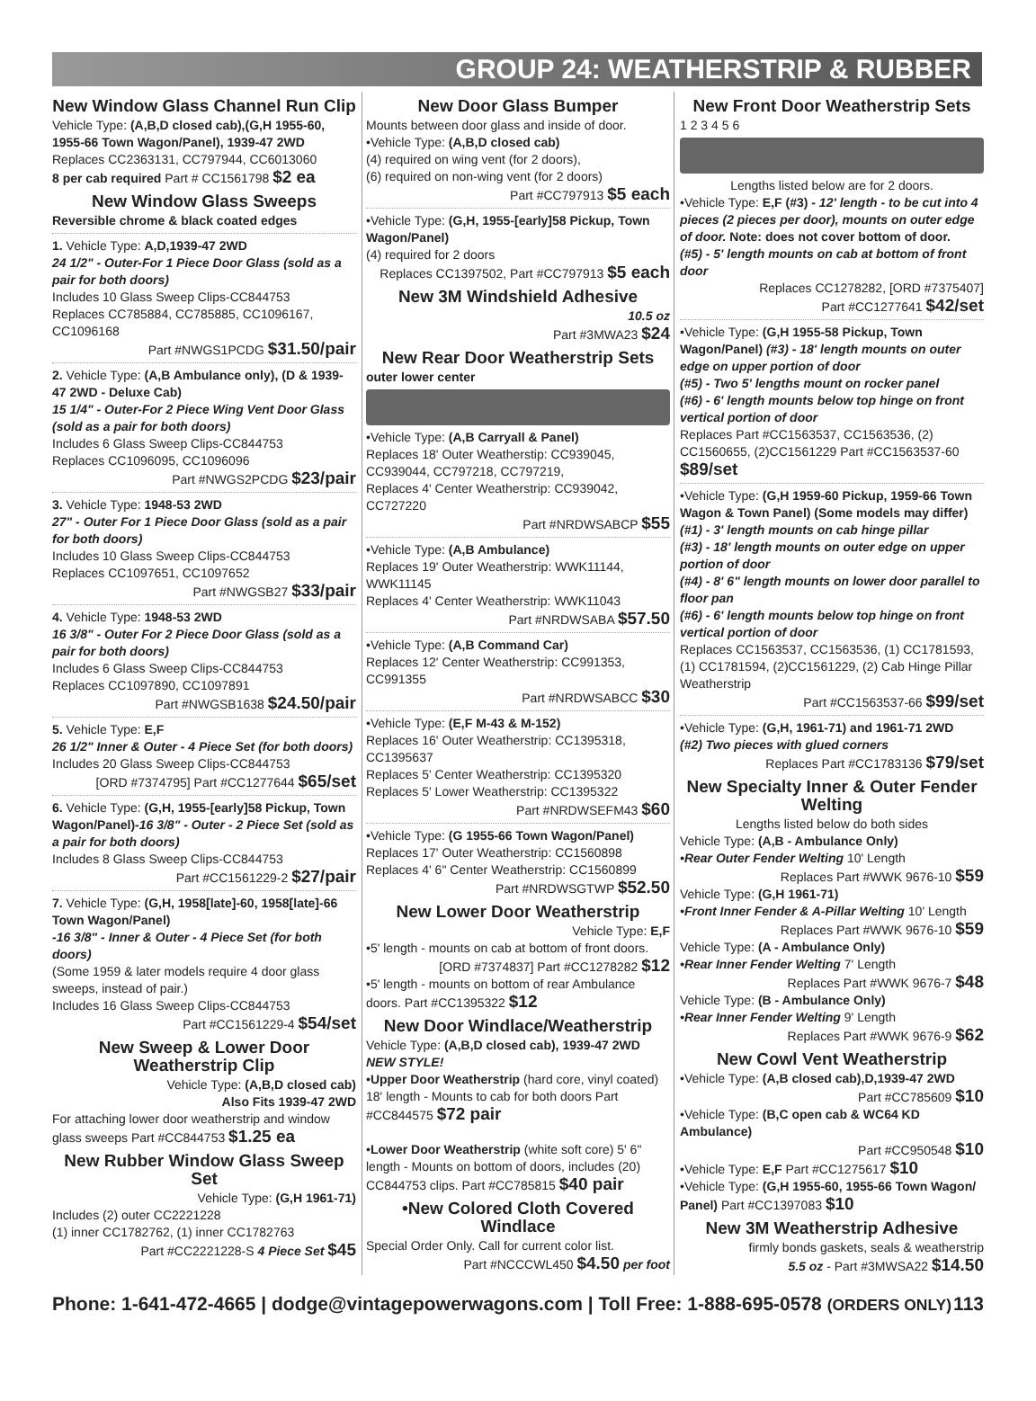GROUP 24: WEATHERSTRIP & RUBBER
New Window Glass Channel Run Clip
Vehicle Type: (A,B,D closed cab),(G,H 1955-60, 1955-66 Town Wagon/Panel), 1939-47 2WD
Replaces CC2363131, CC797944, CC6013060
8 per cab required Part # CC1561798 $2 ea
New Window Glass Sweeps
Reversible chrome & black coated edges
1. Vehicle Type: A,D,1939-47 2WD
24 1/2" - Outer-For 1 Piece Door Glass (sold as a pair for both doors)
Includes 10 Glass Sweep Clips-CC844753
Replaces CC785884, CC785885, CC1096167, CC1096168
Part #NWGS1PCDG $31.50/pair
2. Vehicle Type: (A,B Ambulance only), (D & 1939-47 2WD - Deluxe Cab)
15 1/4" - Outer-For 2 Piece Wing Vent Door Glass (sold as a pair for both doors)
Includes 6 Glass Sweep Clips-CC844753
Replaces CC1096095, CC1096096
Part #NWGS2PCDG $23/pair
3. Vehicle Type: 1948-53 2WD
27" - Outer For 1 Piece Door Glass (sold as a pair for both doors)
Includes 10 Glass Sweep Clips-CC844753
Replaces CC1097651, CC1097652
Part #NWGSB27 $33/pair
4. Vehicle Type: 1948-53 2WD
16 3/8" - Outer For 2 Piece Door Glass (sold as a pair for both doors)
Includes 6 Glass Sweep Clips-CC844753
Replaces CC1097890, CC1097891
Part #NWGSB1638 $24.50/pair
5. Vehicle Type: E,F
26 1/2" Inner & Outer - 4 Piece Set (for both doors)
Includes 20 Glass Sweep Clips-CC844753
[ORD #7374795] Part #CC1277644 $65/set
6. Vehicle Type: (G,H, 1955-[early]58 Pickup, Town Wagon/Panel)-16 3/8" - Outer - 2 Piece Set (sold as a pair for both doors)
Includes 8 Glass Sweep Clips-CC844753
Part #CC1561229-2 $27/pair
7. Vehicle Type: (G,H, 1958[late]-60, 1958[late]-66 Town Wagon/Panel)
-16 3/8" - Inner & Outer - 4 Piece Set (for both doors)
(Some 1959 & later models require 4 door glass sweeps, instead of pair.)
Includes 16 Glass Sweep Clips-CC844753
Part #CC1561229-4 $54/set
New Sweep & Lower Door Weatherstrip Clip
Vehicle Type: (A,B,D closed cab)
Also Fits 1939-47 2WD
For attaching lower door weatherstrip and window glass sweeps Part #CC844753 $1.25 ea
New Rubber Window Glass Sweep Set
Vehicle Type: (G,H 1961-71)
Includes (2) outer CC2221228
(1) inner CC1782762, (1) inner CC1782763
Part #CC2221228-S 4 Piece Set $45
New Door Glass Bumper
Mounts between door glass and inside of door.
•Vehicle Type: (A,B,D closed cab)
(4) required on wing vent (for 2 doors),
(6) required on non-wing vent (for 2 doors)
Part #CC797913 $5 each
•Vehicle Type: (G,H, 1955-[early]58 Pickup, Town Wagon/Panel)
(4) required for 2 doors
Replaces CC1397502, Part #CC797913 $5 each
New 3M Windshield Adhesive
10.5 oz
Part #3MWA23 $24
New Rear Door Weatherstrip Sets
outer lower center
•Vehicle Type: (A,B Carryall & Panel)
Replaces 18' Outer Weatherstip: CC939045, CC939044, CC797218, CC797219,
Replaces 4' Center Weatherstrip: CC939042, CC727220
Part #NRDWSABCP $55
•Vehicle Type: (A,B Ambulance)
Replaces 19' Outer Weatherstrip: WWK11144, WWK11145
Replaces 4' Center Weatherstrip: WWK11043
Part #NRDWSABA $57.50
•Vehicle Type: (A,B Command Car)
Replaces 12' Center Weatherstrip: CC991353, CC991355
Part #NRDWSABCC $30
•Vehicle Type: (E,F M-43 & M-152)
Replaces 16' Outer Weatherstrip: CC1395318, CC1395637
Replaces 5' Center Weatherstrip: CC1395320
Replaces 5' Lower Weatherstrip: CC1395322
Part #NRDWSEFM43 $60
•Vehicle Type: (G 1955-66 Town Wagon/Panel)
Replaces 17' Outer Weatherstrip: CC1560898
Replaces 4' 6" Center Weatherstrip: CC1560899
Part #NRDWSGTWP $52.50
New Lower Door Weatherstrip
Vehicle Type: E,F
•5' length - mounts on cab at bottom of front doors.
[ORD #7374837] Part #CC1278282 $12
•5' length - mounts on bottom of rear Ambulance doors. Part #CC1395322 $12
New Door Windlace/Weatherstrip
Vehicle Type: (A,B,D closed cab), 1939-47 2WD
NEW STYLE!
•Upper Door Weatherstrip (hard core, vinyl coated) 18' length - Mounts to cab for both doors Part #CC844575 $72 pair
•Lower Door Weatherstrip (white soft core) 5' 6" length - Mounts on bottom of doors, includes (20) CC844753 clips. Part #CC785815 $40 pair
•New Colored Cloth Covered Windlace
Special Order Only. Call for current color list.
Part #NCCCWL450 $4.50 per foot
New Front Door Weatherstrip Sets
1 2 3 4 5 6
Lengths listed below are for 2 doors.
•Vehicle Type: E,F (#3) - 12' length - to be cut into 4 pieces (2 pieces per door), mounts on outer edge of door. Note: does not cover bottom of door.
(#5) - 5' length mounts on cab at bottom of front door
Replaces CC1278282, [ORD #7375407]
Part #CC1277641 $42/set
•Vehicle Type: (G,H 1955-58 Pickup, Town Wagon/Panel) (#3) - 18' length mounts on outer edge on upper portion of door
(#5) - Two 5' lengths mount on rocker panel
(#6) - 6' length mounts below top hinge on front vertical portion of door
Replaces Part #CC1563537, CC1563536, (2) CC1560655, (2)CC1561229 Part #CC1563537-60 $89/set
•Vehicle Type: (G,H 1959-60 Pickup, 1959-66 Town Wagon & Town Panel) (Some models may differ)
(#1) - 3' length mounts on cab hinge pillar
(#3) - 18' length mounts on outer edge on upper portion of door
(#4) - 8' 6" length mounts on lower door parallel to floor pan
(#6) - 6' length mounts below top hinge on front vertical portion of door
Replaces CC1563537, CC1563536, (1) CC1781593, (1) CC1781594, (2)CC1561229, (2) Cab Hinge Pillar Weatherstrip
Part #CC1563537-66 $99/set
•Vehicle Type: (G,H, 1961-71) and 1961-71 2WD
(#2) Two pieces with glued corners
Replaces Part #CC1783136 $79/set
New Specialty Inner & Outer Fender Welting
Lengths listed below do both sides
Vehicle Type: (A,B - Ambulance Only)
•Rear Outer Fender Welting 10' Length
Replaces Part #WWK 9676-10 $59
Vehicle Type: (G,H 1961-71)
•Front Inner Fender & A-Pillar Welting 10' Length
Replaces Part #WWK 9676-10 $59
Vehicle Type: (A - Ambulance Only)
•Rear Inner Fender Welting 7' Length
Replaces Part #WWK 9676-7 $48
Vehicle Type: (B - Ambulance Only)
•Rear Inner Fender Welting 9' Length
Replaces Part #WWK 9676-9 $62
New Cowl Vent Weatherstrip
•Vehicle Type: (A,B closed cab),D,1939-47 2WD
Part #CC785609 $10
•Vehicle Type: (B,C open cab & WC64 KD Ambulance)
Part #CC950548 $10
•Vehicle Type: E,F Part #CC1275617 $10
•Vehicle Type: (G,H 1955-60, 1955-66 Town Wagon/ Panel) Part #CC1397083 $10
New 3M Weatherstrip Adhesive
firmly bonds gaskets, seals & weatherstrip
5.5 oz - Part #3MWSA22 $14.50
Phone: 1-641-472-4665 | dodge@vintagepowerwagons.com | Toll Free: 1-888-695-0578 (ORDERS ONLY) 113